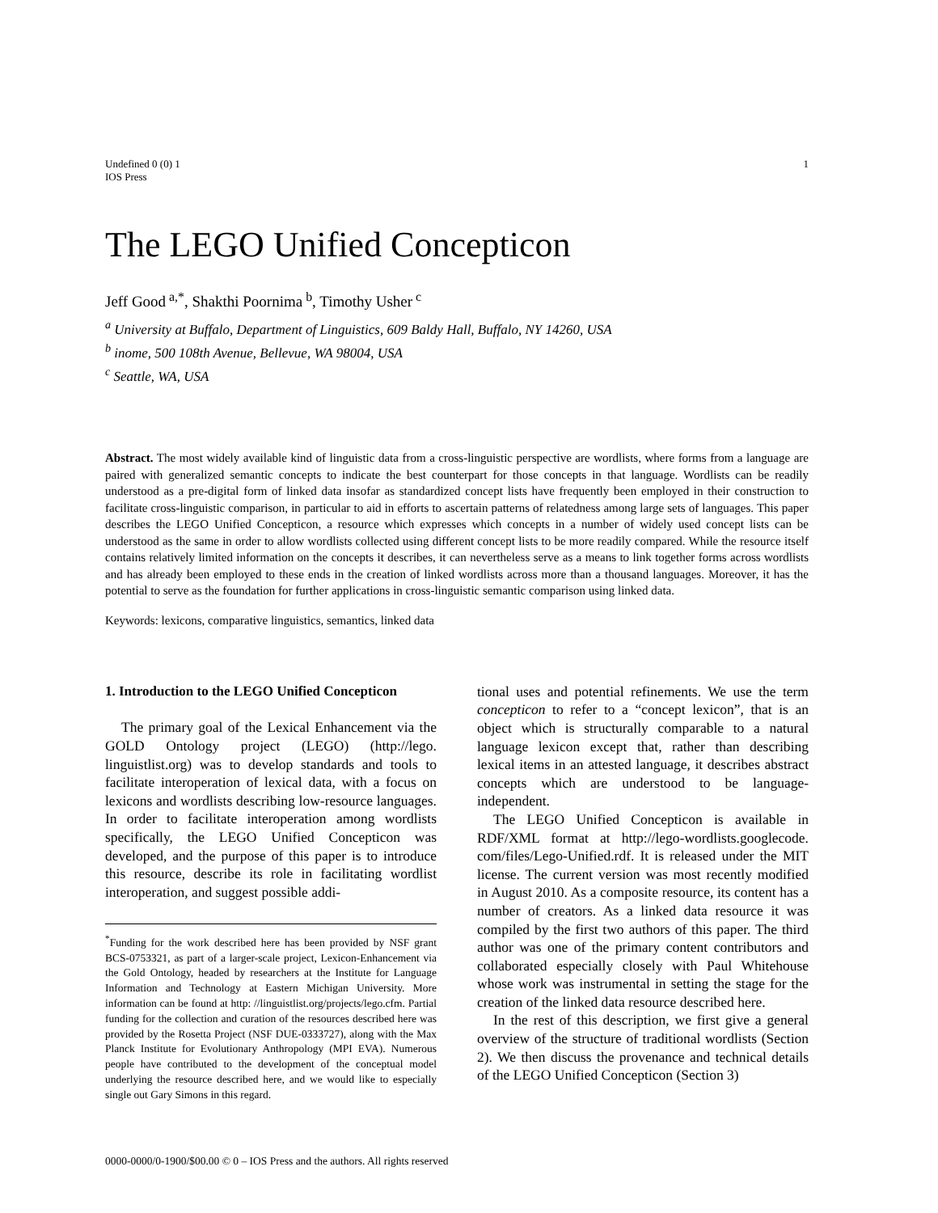Undefined 0 (0) 1
IOS Press
1
The LEGO Unified Concepticon
Jeff Good<sup>a,*</sup>, Shakthi Poornima<sup>b</sup>, Timothy Usher<sup>c</sup>
<sup>a</sup> University at Buffalo, Department of Linguistics, 609 Baldy Hall, Buffalo, NY 14260, USA
<sup>b</sup> inome, 500 108th Avenue, Bellevue, WA 98004, USA
<sup>c</sup> Seattle, WA, USA
Abstract. The most widely available kind of linguistic data from a cross-linguistic perspective are wordlists, where forms from a language are paired with generalized semantic concepts to indicate the best counterpart for those concepts in that language. Wordlists can be readily understood as a pre-digital form of linked data insofar as standardized concept lists have frequently been employed in their construction to facilitate cross-linguistic comparison, in particular to aid in efforts to ascertain patterns of relatedness among large sets of languages. This paper describes the LEGO Unified Concepticon, a resource which expresses which concepts in a number of widely used concept lists can be understood as the same in order to allow wordlists collected using different concept lists to be more readily compared. While the resource itself contains relatively limited information on the concepts it describes, it can nevertheless serve as a means to link together forms across wordlists and has already been employed to these ends in the creation of linked wordlists across more than a thousand languages. Moreover, it has the potential to serve as the foundation for further applications in cross-linguistic semantic comparison using linked data.
Keywords: lexicons, comparative linguistics, semantics, linked data
1. Introduction to the LEGO Unified Concepticon
The primary goal of the Lexical Enhancement via the GOLD Ontology project (LEGO) (http://lego. linguistlist.org) was to develop standards and tools to facilitate interoperation of lexical data, with a focus on lexicons and wordlists describing low-resource languages. In order to facilitate interoperation among wordlists specifically, the LEGO Unified Concepticon was developed, and the purpose of this paper is to introduce this resource, describe its role in facilitating wordlist interoperation, and suggest possible addi-
<sup>*</sup> Funding for the work described here has been provided by NSF grant BCS-0753321, as part of a larger-scale project, Lexicon-Enhancement via the Gold Ontology, headed by researchers at the Institute for Language Information and Technology at Eastern Michigan University. More information can be found at http: //linguistlist.org/projects/lego.cfm. Partial funding for the collection and curation of the resources described here was provided by the Rosetta Project (NSF DUE-0333727), along with the Max Planck Institute for Evolutionary Anthropology (MPI EVA). Numerous people have contributed to the development of the conceptual model underlying the resource described here, and we would like to especially single out Gary Simons in this regard.
tional uses and potential refinements. We use the term concepticon to refer to a “concept lexicon”, that is an object which is structurally comparable to a natural language lexicon except that, rather than describing lexical items in an attested language, it describes abstract concepts which are understood to be language-independent.
The LEGO Unified Concepticon is available in RDF/XML format at http://lego-wordlists.googlecode. com/files/Lego-Unified.rdf. It is released under the MIT license. The current version was most recently modified in August 2010. As a composite resource, its content has a number of creators. As a linked data resource it was compiled by the first two authors of this paper. The third author was one of the primary content contributors and collaborated especially closely with Paul Whitehouse whose work was instrumental in setting the stage for the creation of the linked data resource described here.
In the rest of this description, we first give a general overview of the structure of traditional wordlists (Section 2). We then discuss the provenance and technical details of the LEGO Unified Concepticon (Section 3)
0000-0000/0-1900/$00.00 © 0 – IOS Press and the authors. All rights reserved